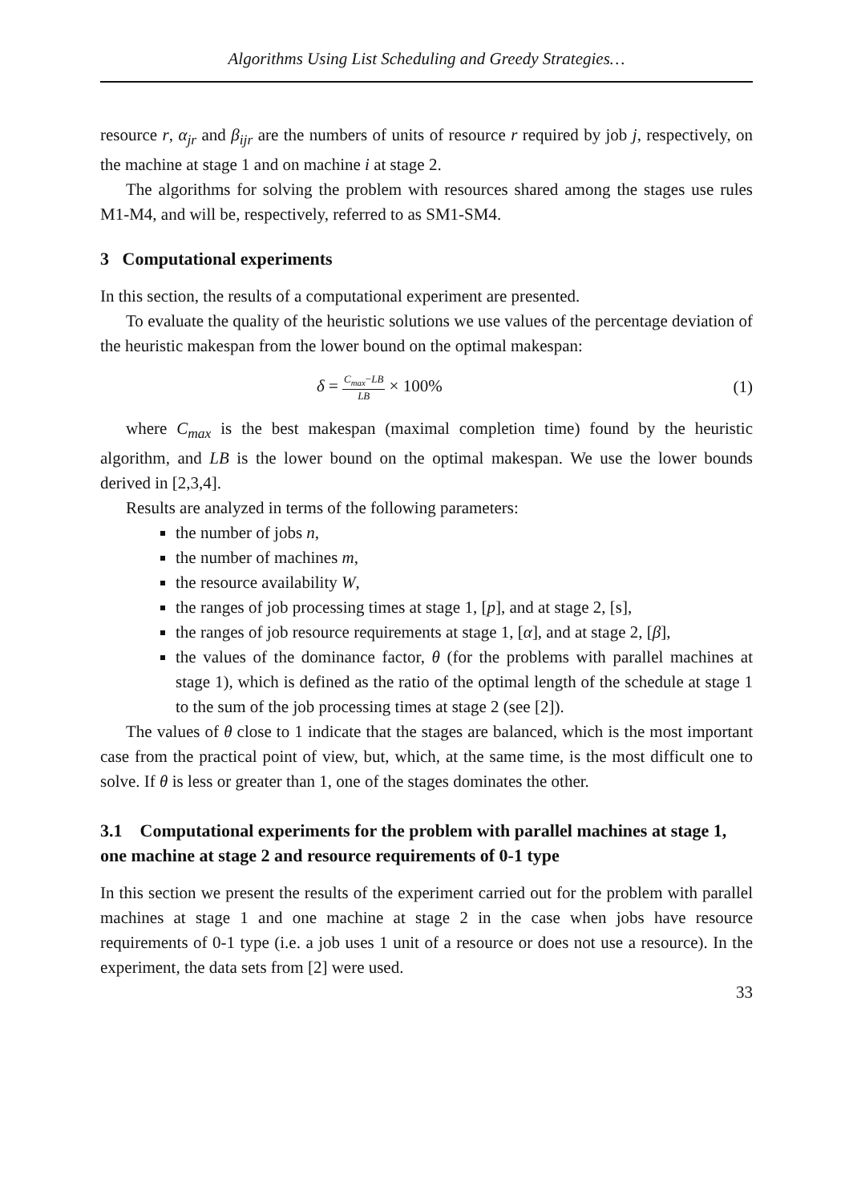Algorithms Using List Scheduling and Greedy Strategies…
resource r, α<sub>jr</sub> and β<sub>ijr</sub> are the numbers of units of resource r required by job j, respectively, on the machine at stage 1 and on machine i at stage 2.
The algorithms for solving the problem with resources shared among the stages use rules M1-M4, and will be, respectively, referred to as SM1-SM4.
3 Computational experiments
In this section, the results of a computational experiment are presented.
To evaluate the quality of the heuristic solutions we use values of the percentage deviation of the heuristic makespan from the lower bound on the optimal makespan:
δ = C<sub>max</sub>−LB LB × 100% (1)
where C<sub>max</sub> is the best makespan (maximal completion time) found by the heuristic algorithm, and LB is the lower bound on the optimal makespan. We use the lower bounds derived in [2,3,4].
Results are analyzed in terms of the following parameters:
the number of jobs n,
the number of machines m,
the resource availability W,
the ranges of job processing times at stage 1, [p], and at stage 2, [s],
the ranges of job resource requirements at stage 1, [α], and at stage 2, [β],
the values of the dominance factor, θ (for the problems with parallel machines at stage 1), which is defined as the ratio of the optimal length of the schedule at stage 1 to the sum of the job processing times at stage 2 (see [2]).
The values of θ close to 1 indicate that the stages are balanced, which is the most important case from the practical point of view, but, which, at the same time, is the most difficult one to solve. If θ is less or greater than 1, one of the stages dominates the other.
3.1 Computational experiments for the problem with parallel machines at stage 1, one machine at stage 2 and resource requirements of 0-1 type
In this section we present the results of the experiment carried out for the problem with parallel machines at stage 1 and one machine at stage 2 in the case when jobs have resource requirements of 0-1 type (i.e. a job uses 1 unit of a resource or does not use a resource). In the experiment, the data sets from [2] were used.
33